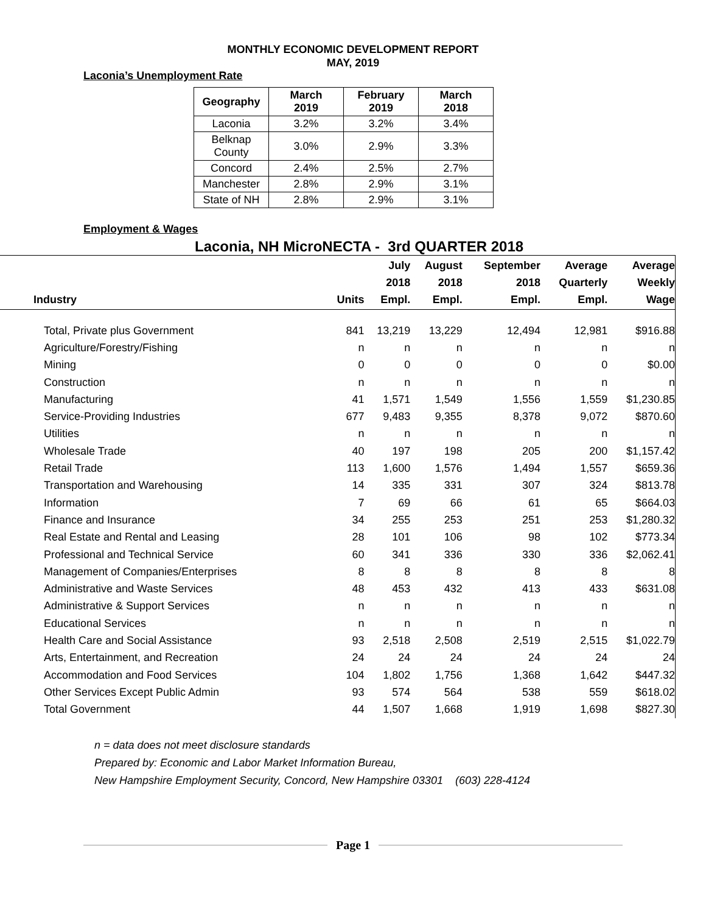MONTHLY ECONOMIC DEVELOPMENT REPORT
MAY, 2019
Laconia’s Unemployment Rate
| Geography | March 2019 | February 2019 | March 2018 |
| --- | --- | --- | --- |
| Laconia | 3.2% | 3.2% | 3.4% |
| Belknap County | 3.0% | 2.9% | 3.3% |
| Concord | 2.4% | 2.5% | 2.7% |
| Manchester | 2.8% | 2.9% | 3.1% |
| State of NH | 2.8% | 2.9% | 3.1% |
Employment & Wages
Laconia, NH MicroNECTA - 3rd QUARTER 2018
| Industry | Units | July 2018 Empl. | August 2018 Empl. | September 2018 Empl. | Average Quarterly Empl. | Average Weekly Wage |
| --- | --- | --- | --- | --- | --- | --- |
| Total, Private plus Government | 841 | 13,219 | 13,229 | 12,494 | 12,981 | $916.88 |
| Agriculture/Forestry/Fishing | n | n | n | n | n | n |
| Mining | 0 | 0 | 0 | 0 | 0 | $0.00 |
| Construction | n | n | n | n | n | n |
| Manufacturing | 41 | 1,571 | 1,549 | 1,556 | 1,559 | $1,230.85 |
| Service-Providing Industries | 677 | 9,483 | 9,355 | 8,378 | 9,072 | $870.60 |
| Utilities | n | n | n | n | n | n |
| Wholesale Trade | 40 | 197 | 198 | 205 | 200 | $1,157.42 |
| Retail Trade | 113 | 1,600 | 1,576 | 1,494 | 1,557 | $659.36 |
| Transportation and Warehousing | 14 | 335 | 331 | 307 | 324 | $813.78 |
| Information | 7 | 69 | 66 | 61 | 65 | $664.03 |
| Finance and Insurance | 34 | 255 | 253 | 251 | 253 | $1,280.32 |
| Real Estate and Rental and Leasing | 28 | 101 | 106 | 98 | 102 | $773.34 |
| Professional and Technical Service | 60 | 341 | 336 | 330 | 336 | $2,062.41 |
| Management of Companies/Enterprises | 8 | 8 | 8 | 8 | 8 | 8 |
| Administrative and Waste Services | 48 | 453 | 432 | 413 | 433 | $631.08 |
| Administrative & Support Services | n | n | n | n | n | n |
| Educational Services | n | n | n | n | n | n |
| Health Care and Social Assistance | 93 | 2,518 | 2,508 | 2,519 | 2,515 | $1,022.79 |
| Arts, Entertainment, and Recreation | 24 | 24 | 24 | 24 | 24 | 24 |
| Accommodation and Food Services | 104 | 1,802 | 1,756 | 1,368 | 1,642 | $447.32 |
| Other Services Except Public Admin | 93 | 574 | 564 | 538 | 559 | $618.02 |
| Total Government | 44 | 1,507 | 1,668 | 1,919 | 1,698 | $827.30 |
n = data does not meet disclosure standards
Prepared by: Economic and Labor Market Information Bureau,
New Hampshire Employment Security, Concord, New Hampshire 03301 (603) 228-4124
Page 1